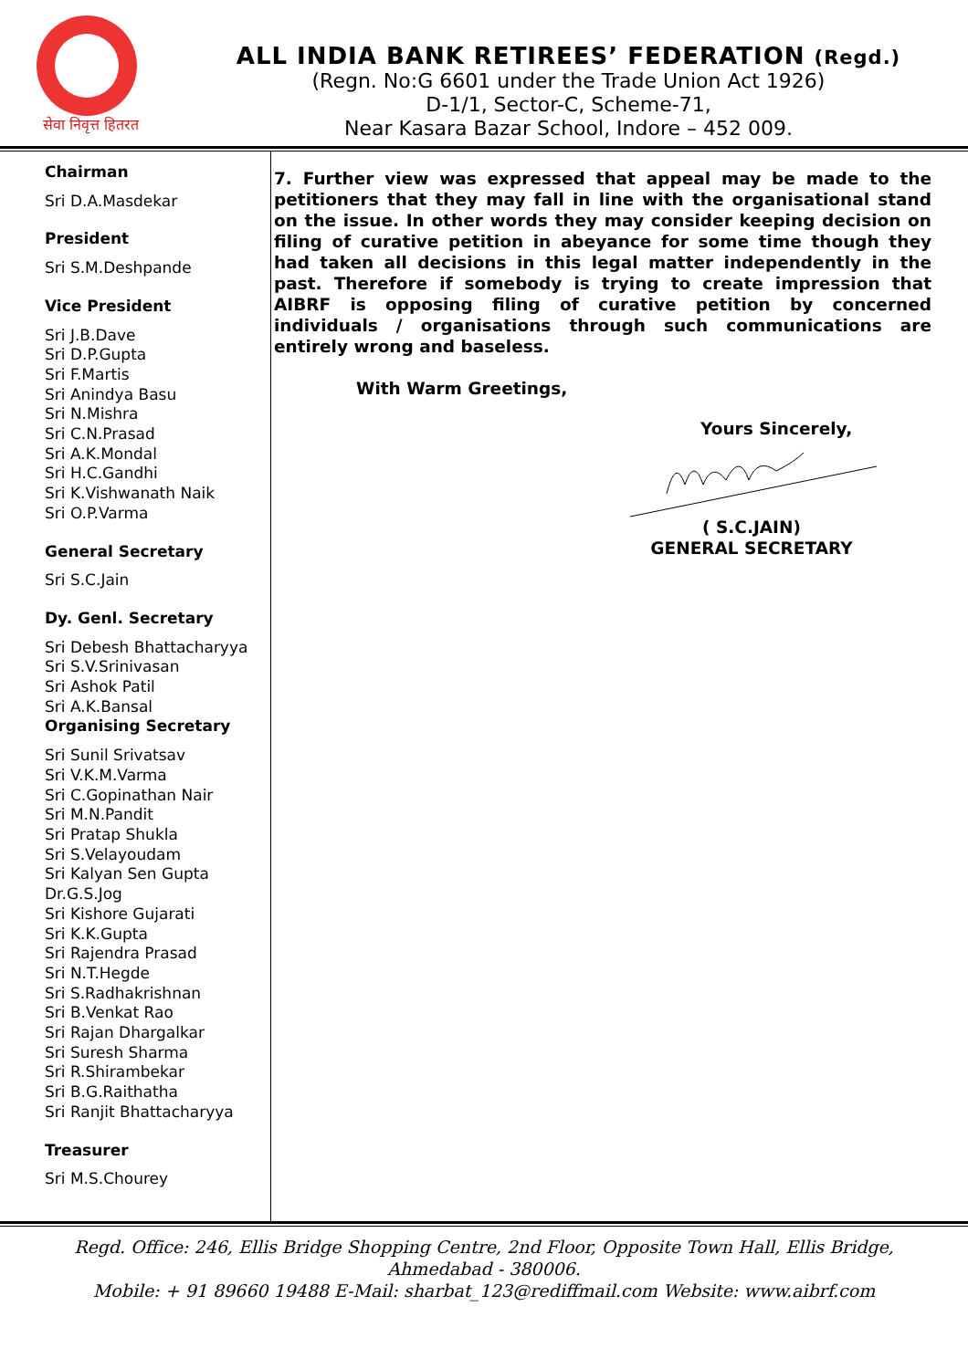सेवा निवृत्त हितरत
ALL INDIA BANK RETIREES’ FEDERATION (Regd.)
(Regn. No:G 6601 under the Trade Union Act 1926)
D-1/1, Sector-C, Scheme-71,
Near Kasara Bazar School, Indore – 452 009.
Chairman
Sri D.A.Masdekar
President
Sri S.M.Deshpande
Vice President
Sri J.B.Dave
Sri D.P.Gupta
Sri F.Martis
Sri Anindya Basu
Sri N.Mishra
Sri C.N.Prasad
Sri A.K.Mondal
Sri H.C.Gandhi
Sri K.Vishwanath Naik
Sri O.P.Varma
General Secretary
Sri S.C.Jain
Dy. Genl. Secretary
Sri Debesh Bhattacharyya
Sri S.V.Srinivasan
Sri Ashok Patil
Sri A.K.Bansal
Organising Secretary
Sri Sunil Srivatsav
Sri V.K.M.Varma
Sri C.Gopinathan Nair
Sri M.N.Pandit
Sri Pratap Shukla
Sri S.Velayoudam
Sri Kalyan Sen Gupta
Dr.G.S.Jog
Sri Kishore Gujarati
Sri K.K.Gupta
Sri Rajendra Prasad
Sri N.T.Hegde
Sri S.Radhakrishnan
Sri B.Venkat Rao
Sri Rajan Dhargalkar
Sri Suresh Sharma
Sri R.Shirambekar
Sri B.G.Raithatha
Sri Ranjit Bhattacharyya
Treasurer
Sri M.S.Chourey
7. Further view was expressed that appeal may be made to the petitioners that they may fall in line with the organisational stand on the issue. In other words they may consider keeping decision on filing of curative petition in abeyance for some time though they had taken all decisions in this legal matter independently in the past. Therefore if somebody is trying to create impression that AIBRF is opposing filing of curative petition by concerned individuals / organisations through such communications are entirely wrong and baseless.
With Warm Greetings,
Yours Sincerely,
( S.C.JAIN)
GENERAL SECRETARY
Regd. Office: 246, Ellis Bridge Shopping Centre, 2nd Floor, Opposite Town Hall, Ellis Bridge,
Ahmedabad - 380006.
Mobile: + 91 89660 19488 E-Mail: sharbat_123@rediffmail.com Website: www.aibrf.com